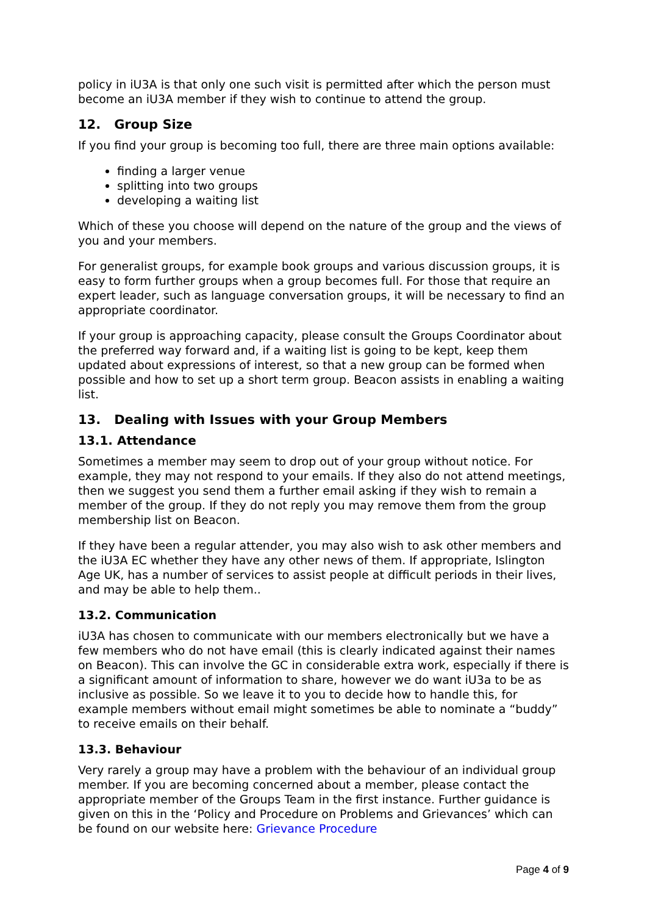policy in iU3A is that only one such visit is permitted after which the person must become an iU3A member if they wish to continue to attend the group.
12. Group Size
If you find your group is becoming too full, there are three main options available:
finding a larger venue
splitting into two groups
developing a waiting list
Which of these you choose will depend on the nature of the group and the views of you and your members.
For generalist groups, for example book groups and various discussion groups, it is easy to form further groups when a group becomes full. For those that require an expert leader, such as language conversation groups, it will be necessary to find an appropriate coordinator.
If your group is approaching capacity, please consult the Groups Coordinator about the preferred way forward and, if a waiting list is going to be kept, keep them updated about expressions of interest, so that a new group can be formed when possible and how to set up a short term group. Beacon assists in enabling a waiting list.
13. Dealing with Issues with your Group Members
13.1. Attendance
Sometimes a member may seem to drop out of your group without notice. For example, they may not respond to your emails. If they also do not attend meetings, then we suggest you send them a further email asking if they wish to remain a member of the group. If they do not reply you may remove them from the group membership list on Beacon.
If they have been a regular attender, you may also wish to ask other members and the iU3A EC whether they have any other news of them. If appropriate, Islington Age UK, has a number of services to assist people at difficult periods in their lives, and may be able to help them..
13.2. Communication
iU3A has chosen to communicate with our members electronically but we have a few members who do not have email (this is clearly indicated against their names on Beacon). This can involve the GC in considerable extra work, especially if there is a significant amount of information to share, however we do want iU3a to be as inclusive as possible. So we leave it to you to decide how to handle this, for example members without email might sometimes be able to nominate a “buddy” to receive emails on their behalf.
13.3. Behaviour
Very rarely a group may have a problem with the behaviour of an individual group member. If you are becoming concerned about a member, please contact the appropriate member of the Groups Team in the first instance. Further guidance is given on this in the ‘Policy and Procedure on Problems and Grievances’ which can be found on our website here: Grievance Procedure
Page 4 of 9